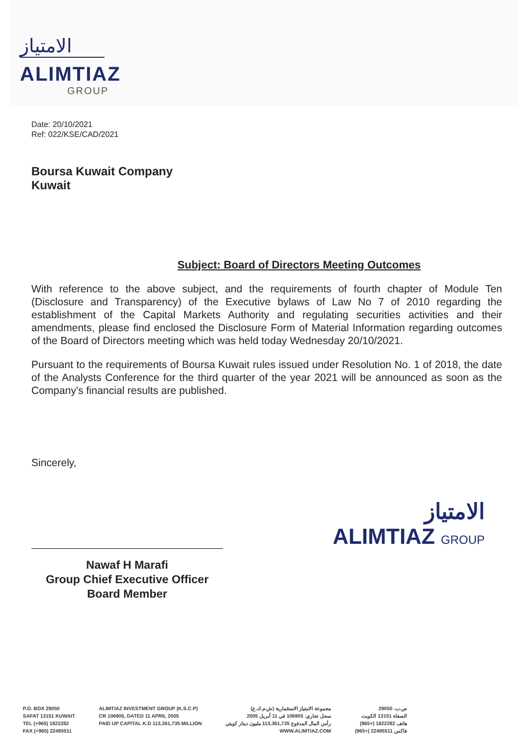الامتياز
ALIMTIAZ
GROUP
Date: 20/10/2021
Ref: 022/KSE/CAD/2021
Boursa Kuwait Company
Kuwait
Subject: Board of Directors Meeting Outcomes
With reference to the above subject, and the requirements of fourth chapter of Module Ten (Disclosure and Transparency) of the Executive bylaws of Law No 7 of 2010 regarding the establishment of the Capital Markets Authority and regulating securities activities and their amendments, please find enclosed the Disclosure Form of Material Information regarding outcomes of the Board of Directors meeting which was held today Wednesday 20/10/2021.
Pursuant to the requirements of Boursa Kuwait rules issued under Resolution No. 1 of 2018, the date of the Analysts Conference for the third quarter of the year 2021 will be announced as soon as the Company's financial results are published.
Sincerely,
Nawaf H Marafi
Group Chief Executive Officer
Board Member
الامتياز
ALIMTIAZ GROUP
P.O. BOX 29050
SAFAT 13151 KUWAIT
TEL (+965) 1822282
FAX (+965) 22495511
ALIMTIAZ INVESTMENT GROUP (K.S.C.P)
CR 106905, DATED 11 APRIL 2005
PAID UP CAPITAL K.D 113,361,735 MILLION
مجموعة الامتياز الاستثمارية (ش.م.ك.ع)
سجل تجاري: 106905 في 11 أبريل 2005
رأس المال المدفوع 113,361,735 مليون دينار كويتي
WWW.ALIMTIAZ.COM
ص.ب. 29050
الصفاة 13151 الكويت
هاتف 1822282 (+965)
فاكس 22495511 (+965)